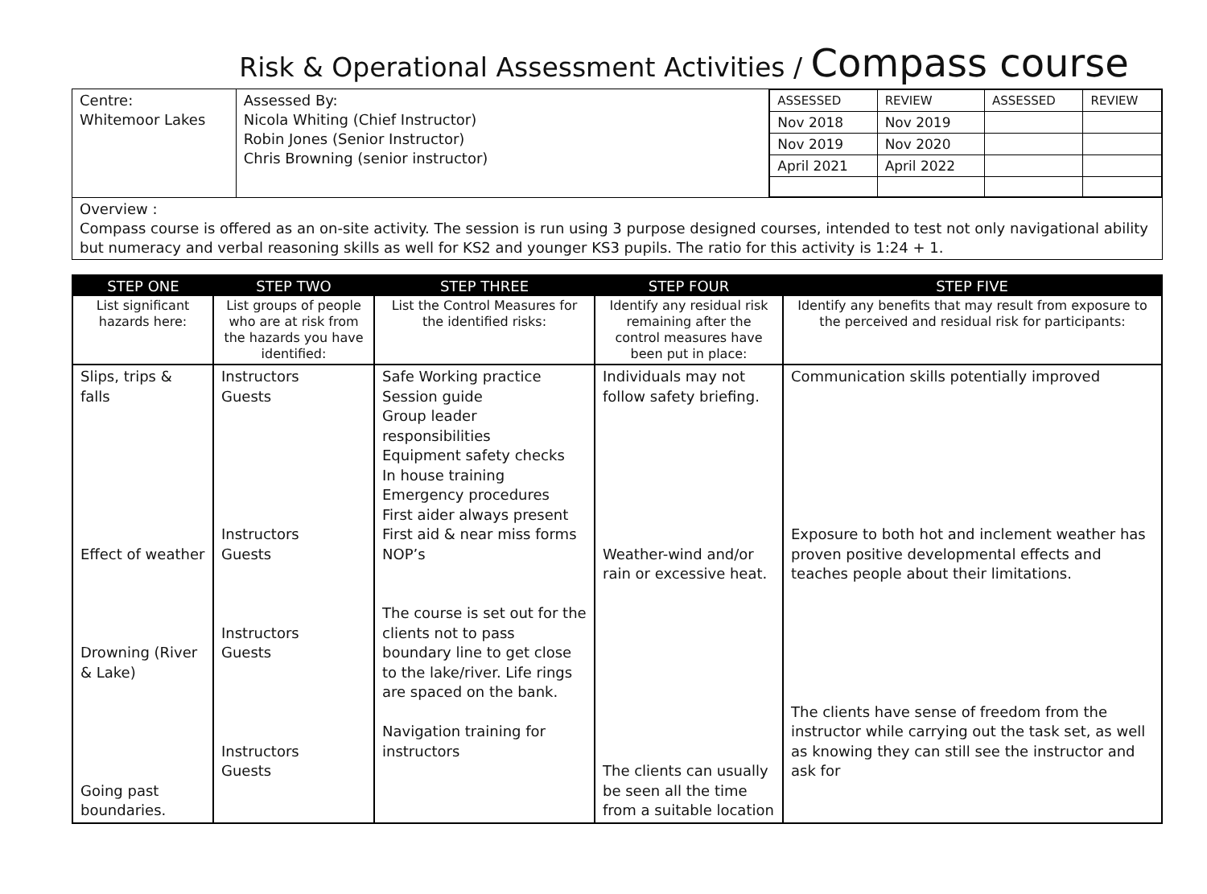Risk & Operational Assessment Activities / Compass course
| Centre: Whitemoor Lakes | Assessed By: Nicola Whiting (Chief Instructor) Robin Jones (Senior Instructor) Chris Browning (senior instructor) | / ASSESSED / REVIEW / ASSESSED / REVIEW / / Nov 2018 / Nov 2019 / / / / Nov 2019 / Nov 2020 / / / / April 2021 / April 2022 / / / |
| Overview : Compass course is offered as an on-site activity. The session is run using 3 purpose designed courses, intended to test not only navigational ability but numeracy and verbal reasoning skills as well for KS2 and younger KS3 pupils. The ratio for this activity is 1:24 + 1. | | |
| STEP ONE | STEP TWO | STEP THREE | STEP FOUR | STEP FIVE |
| --- | --- | --- | --- | --- |
| List significant hazards here: | List groups of people who are at risk from the hazards you have identified: | List the Control Measures for the identified risks: | Identify any residual risk remaining after the control measures have been put in place: | Identify any benefits that may result from exposure to the perceived and residual risk for participants: |
| Slips, trips & falls Effect of weather Drowning (River & Lake) Going past boundaries. | Instructors Guests Instructors Guests Instructors Guests Instructors Guests | Safe Working practice Session guide Group leader responsibilities Equipment safety checks In house training Emergency procedures First aider always present First aid & near miss forms NOP’s The course is set out for the clients not to pass boundary line to get close to the lake/river. Life rings are spaced on the bank. Navigation training for instructors | Individuals may not follow safety briefing. Weather-wind and/or rain or excessive heat. The clients can usually be seen all the time from a suitable location | Communication skills potentially improved Exposure to both hot and inclement weather has proven positive developmental effects and teaches people about their limitations. The clients have sense of freedom from the instructor while carrying out the task set, as well as knowing they can still see the instructor and ask for |